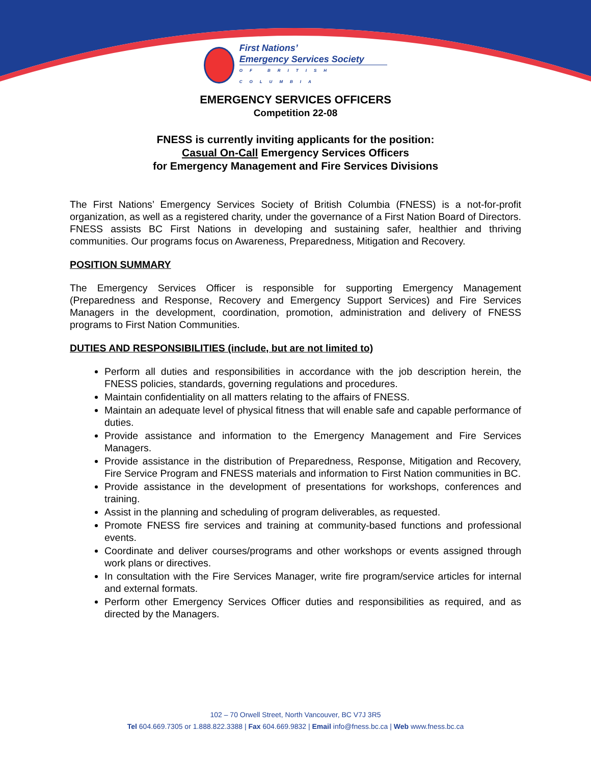First Nations’
Emergency Services Society
OF BRITISH COLUMBIA
EMERGENCY SERVICES OFFICERS
Competition 22-08
FNESS is currently inviting applicants for the position:
Casual On-Call Emergency Services Officers
for Emergency Management and Fire Services Divisions
The First Nations’ Emergency Services Society of British Columbia (FNESS) is a not-for-profit organization, as well as a registered charity, under the governance of a First Nation Board of Directors. FNESS assists BC First Nations in developing and sustaining safer, healthier and thriving communities. Our programs focus on Awareness, Preparedness, Mitigation and Recovery.
POSITION SUMMARY
The Emergency Services Officer is responsible for supporting Emergency Management (Preparedness and Response, Recovery and Emergency Support Services) and Fire Services Managers in the development, coordination, promotion, administration and delivery of FNESS programs to First Nation Communities.
DUTIES AND RESPONSIBILITIES (include, but are not limited to)
Perform all duties and responsibilities in accordance with the job description herein, the FNESS policies, standards, governing regulations and procedures.
Maintain confidentiality on all matters relating to the affairs of FNESS.
Maintain an adequate level of physical fitness that will enable safe and capable performance of duties.
Provide assistance and information to the Emergency Management and Fire Services Managers.
Provide assistance in the distribution of Preparedness, Response, Mitigation and Recovery, Fire Service Program and FNESS materials and information to First Nation communities in BC.
Provide assistance in the development of presentations for workshops, conferences and training.
Assist in the planning and scheduling of program deliverables, as requested.
Promote FNESS fire services and training at community-based functions and professional events.
Coordinate and deliver courses/programs and other workshops or events assigned through work plans or directives.
In consultation with the Fire Services Manager, write fire program/service articles for internal and external formats.
Perform other Emergency Services Officer duties and responsibilities as required, and as directed by the Managers.
102 – 70 Orwell Street, North Vancouver, BC V7J 3R5
Tel 604.669.7305 or 1.888.822.3388 | Fax 604.669.9832 | Email info@fness.bc.ca | Web www.fness.bc.ca